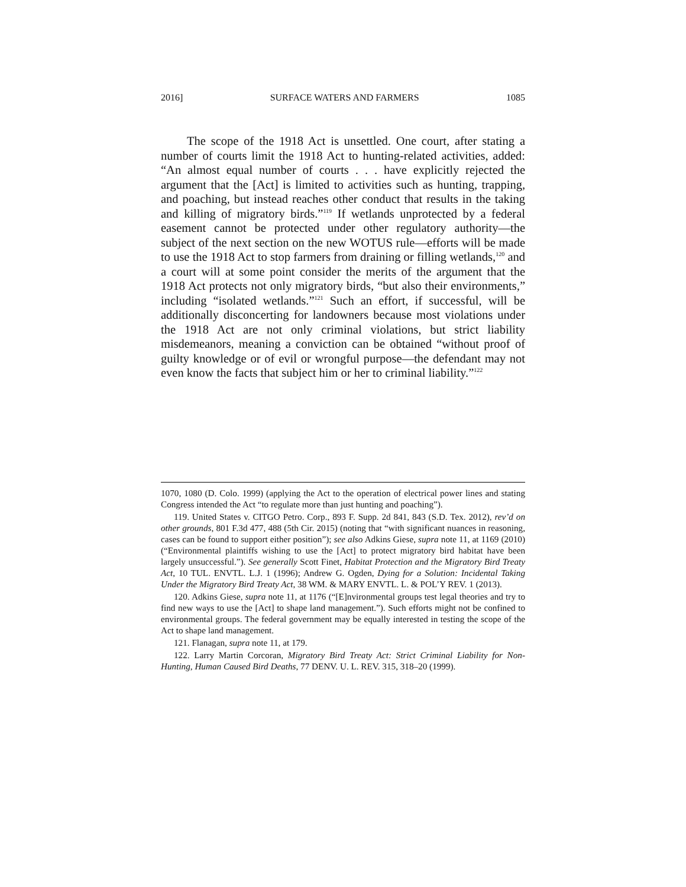2016] SURFACE WATERS AND FARMERS 1085
The scope of the 1918 Act is unsettled. One court, after stating a number of courts limit the 1918 Act to hunting-related activities, added: “An almost equal number of courts . . . have explicitly rejected the argument that the [Act] is limited to activities such as hunting, trapping, and poaching, but instead reaches other conduct that results in the taking and killing of migratory birds.”<sup>119</sup> If wetlands unprotected by a federal easement cannot be protected under other regulatory authority—the subject of the next section on the new WOTUS rule—efforts will be made to use the 1918 Act to stop farmers from draining or filling wetlands,<sup>120</sup> and a court will at some point consider the merits of the argument that the 1918 Act protects not only migratory birds, “but also their environments,” including “isolated wetlands.”<sup>121</sup> Such an effort, if successful, will be additionally disconcerting for landowners because most violations under the 1918 Act are not only criminal violations, but strict liability misdemeanors, meaning a conviction can be obtained “without proof of guilty knowledge or of evil or wrongful purpose—the defendant may not even know the facts that subject him or her to criminal liability.”<sup>122</sup>
1070, 1080 (D. Colo. 1999) (applying the Act to the operation of electrical power lines and stating Congress intended the Act “to regulate more than just hunting and poaching”).
119. United States v. CITGO Petro. Corp., 893 F. Supp. 2d 841, 843 (S.D. Tex. 2012), rev’d on other grounds, 801 F.3d 477, 488 (5th Cir. 2015) (noting that “with significant nuances in reasoning, cases can be found to support either position”); see also Adkins Giese, supra note 11, at 1169 (2010) (“Environmental plaintiffs wishing to use the [Act] to protect migratory bird habitat have been largely unsuccessful.”). See generally Scott Finet, Habitat Protection and the Migratory Bird Treaty Act, 10 TUL. ENVTL. L.J. 1 (1996); Andrew G. Ogden, Dying for a Solution: Incidental Taking Under the Migratory Bird Treaty Act, 38 WM. & MARY ENVTL. L. & POL’Y REV. 1 (2013).
120. Adkins Giese, supra note 11, at 1176 (“[E]nvironmental groups test legal theories and try to find new ways to use the [Act] to shape land management.”). Such efforts might not be confined to environmental groups. The federal government may be equally interested in testing the scope of the Act to shape land management.
121. Flanagan, supra note 11, at 179.
122. Larry Martin Corcoran, Migratory Bird Treaty Act: Strict Criminal Liability for Non-Hunting, Human Caused Bird Deaths, 77 DENV. U. L. REV. 315, 318–20 (1999).